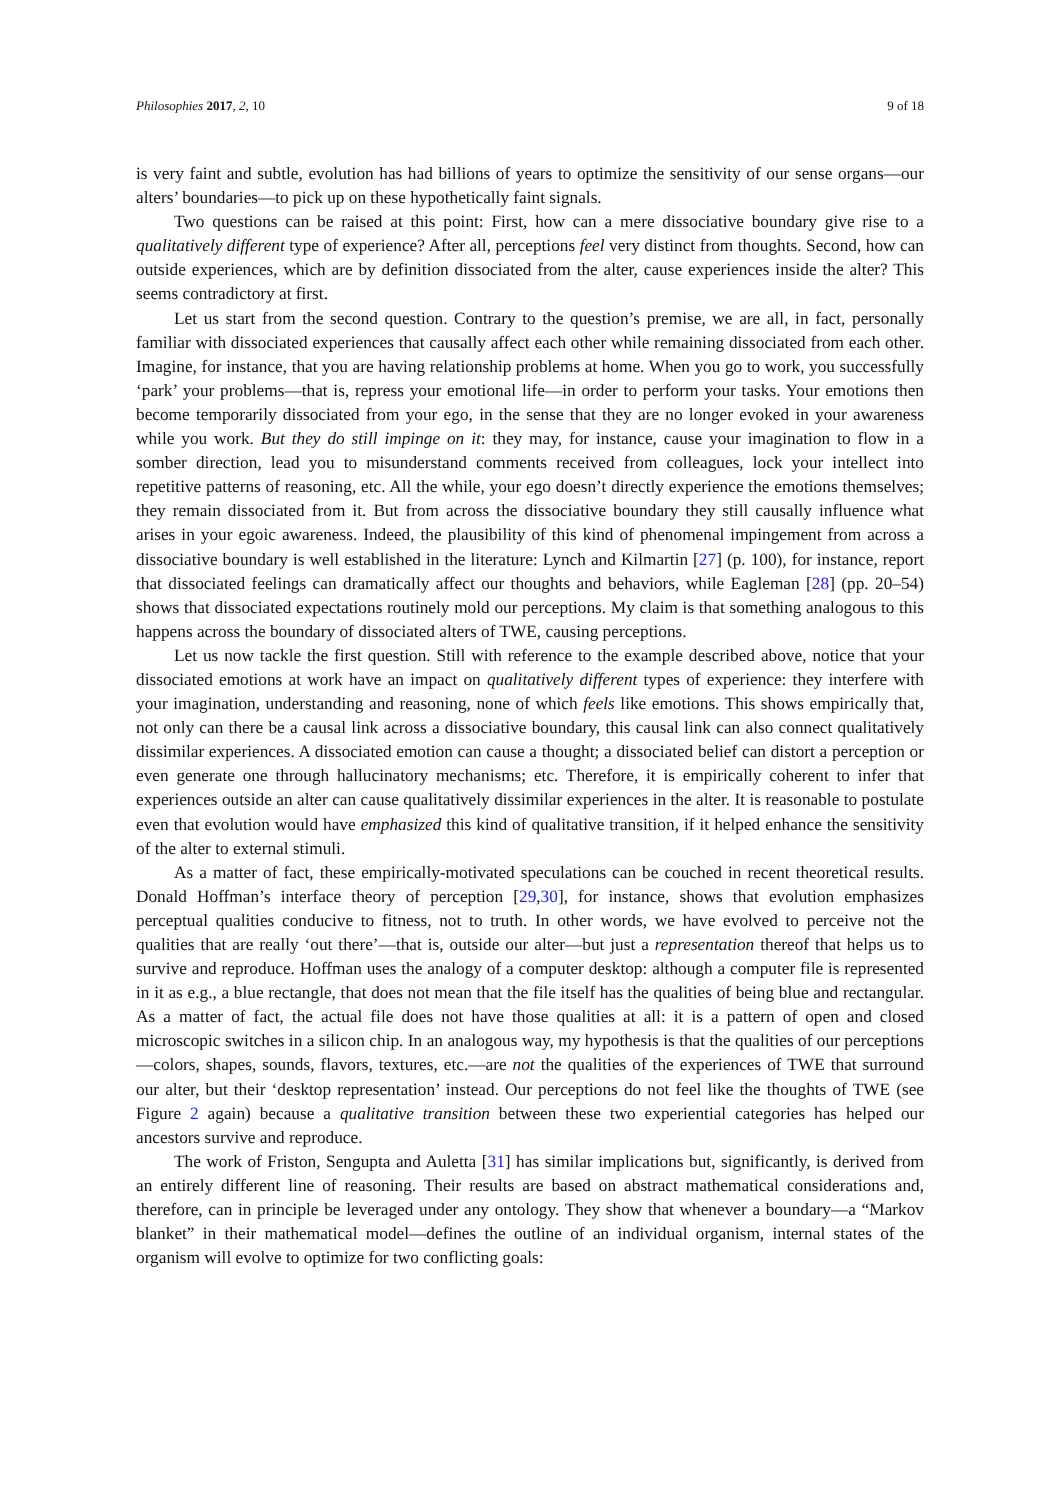Philosophies 2017, 2, 10 9 of 18
is very faint and subtle, evolution has had billions of years to optimize the sensitivity of our sense organs—our alters’ boundaries—to pick up on these hypothetically faint signals.
Two questions can be raised at this point: First, how can a mere dissociative boundary give rise to a qualitatively different type of experience? After all, perceptions feel very distinct from thoughts. Second, how can outside experiences, which are by definition dissociated from the alter, cause experiences inside the alter? This seems contradictory at first.
Let us start from the second question. Contrary to the question’s premise, we are all, in fact, personally familiar with dissociated experiences that causally affect each other while remaining dissociated from each other. Imagine, for instance, that you are having relationship problems at home. When you go to work, you successfully ‘park’ your problems—that is, repress your emotional life—in order to perform your tasks. Your emotions then become temporarily dissociated from your ego, in the sense that they are no longer evoked in your awareness while you work. But they do still impinge on it: they may, for instance, cause your imagination to flow in a somber direction, lead you to misunderstand comments received from colleagues, lock your intellect into repetitive patterns of reasoning, etc. All the while, your ego doesn’t directly experience the emotions themselves; they remain dissociated from it. But from across the dissociative boundary they still causally influence what arises in your egoic awareness. Indeed, the plausibility of this kind of phenomenal impingement from across a dissociative boundary is well established in the literature: Lynch and Kilmartin [27] (p. 100), for instance, report that dissociated feelings can dramatically affect our thoughts and behaviors, while Eagleman [28] (pp. 20–54) shows that dissociated expectations routinely mold our perceptions. My claim is that something analogous to this happens across the boundary of dissociated alters of TWE, causing perceptions.
Let us now tackle the first question. Still with reference to the example described above, notice that your dissociated emotions at work have an impact on qualitatively different types of experience: they interfere with your imagination, understanding and reasoning, none of which feels like emotions. This shows empirically that, not only can there be a causal link across a dissociative boundary, this causal link can also connect qualitatively dissimilar experiences. A dissociated emotion can cause a thought; a dissociated belief can distort a perception or even generate one through hallucinatory mechanisms; etc. Therefore, it is empirically coherent to infer that experiences outside an alter can cause qualitatively dissimilar experiences in the alter. It is reasonable to postulate even that evolution would have emphasized this kind of qualitative transition, if it helped enhance the sensitivity of the alter to external stimuli.
As a matter of fact, these empirically-motivated speculations can be couched in recent theoretical results. Donald Hoffman’s interface theory of perception [29,30], for instance, shows that evolution emphasizes perceptual qualities conducive to fitness, not to truth. In other words, we have evolved to perceive not the qualities that are really ‘out there’—that is, outside our alter—but just a representation thereof that helps us to survive and reproduce. Hoffman uses the analogy of a computer desktop: although a computer file is represented in it as e.g., a blue rectangle, that does not mean that the file itself has the qualities of being blue and rectangular. As a matter of fact, the actual file does not have those qualities at all: it is a pattern of open and closed microscopic switches in a silicon chip. In an analogous way, my hypothesis is that the qualities of our perceptions—colors, shapes, sounds, flavors, textures, etc.—are not the qualities of the experiences of TWE that surround our alter, but their ‘desktop representation’ instead. Our perceptions do not feel like the thoughts of TWE (see Figure 2 again) because a qualitative transition between these two experiential categories has helped our ancestors survive and reproduce.
The work of Friston, Sengupta and Auletta [31] has similar implications but, significantly, is derived from an entirely different line of reasoning. Their results are based on abstract mathematical considerations and, therefore, can in principle be leveraged under any ontology. They show that whenever a boundary—a “Markov blanket” in their mathematical model—defines the outline of an individual organism, internal states of the organism will evolve to optimize for two conflicting goals: